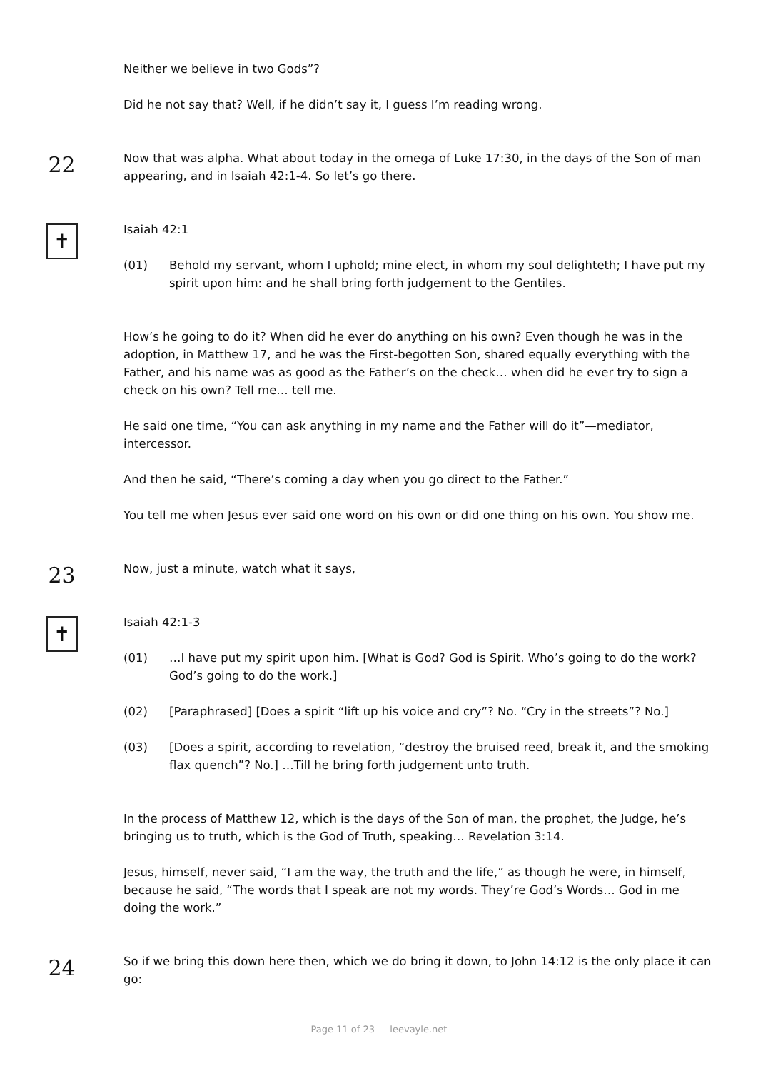Neither we believe in two Gods”?
Did he not say that? Well, if he didn’t say it, I guess I’m reading wrong.
22
Now that was alpha. What about today in the omega of Luke 17:30, in the days of the Son of man appearing, and in Isaiah 42:1-4. So let’s go there.
✝
Isaiah 42:1
(01) Behold my servant, whom I uphold; mine elect, in whom my soul delighteth; I have put my spirit upon him: and he shall bring forth judgement to the Gentiles.
How’s he going to do it? When did he ever do anything on his own? Even though he was in the adoption, in Matthew 17, and he was the First-begotten Son, shared equally everything with the Father, and his name was as good as the Father’s on the check… when did he ever try to sign a check on his own? Tell me… tell me.
He said one time, “You can ask anything in my name and the Father will do it”—mediator, intercessor.
And then he said, “There’s coming a day when you go direct to the Father.”
You tell me when Jesus ever said one word on his own or did one thing on his own. You show me.
23
Now, just a minute, watch what it says,
✝
Isaiah 42:1-3
(01) …I have put my spirit upon him. [What is God? God is Spirit. Who’s going to do the work? God’s going to do the work.]
(02) [Paraphrased] [Does a spirit “lift up his voice and cry”? No. “Cry in the streets”? No.]
(03) [Does a spirit, according to revelation, “destroy the bruised reed, break it, and the smoking flax quench”? No.] …Till he bring forth judgement unto truth.
In the process of Matthew 12, which is the days of the Son of man, the prophet, the Judge, he’s bringing us to truth, which is the God of Truth, speaking… Revelation 3:14.
Jesus, himself, never said, “I am the way, the truth and the life,” as though he were, in himself, because he said, “The words that I speak are not my words. They’re God’s Words… God in me doing the work.”
24
So if we bring this down here then, which we do bring it down, to John 14:12 is the only place it can go:
Page 11 of 23 — leevayle.net